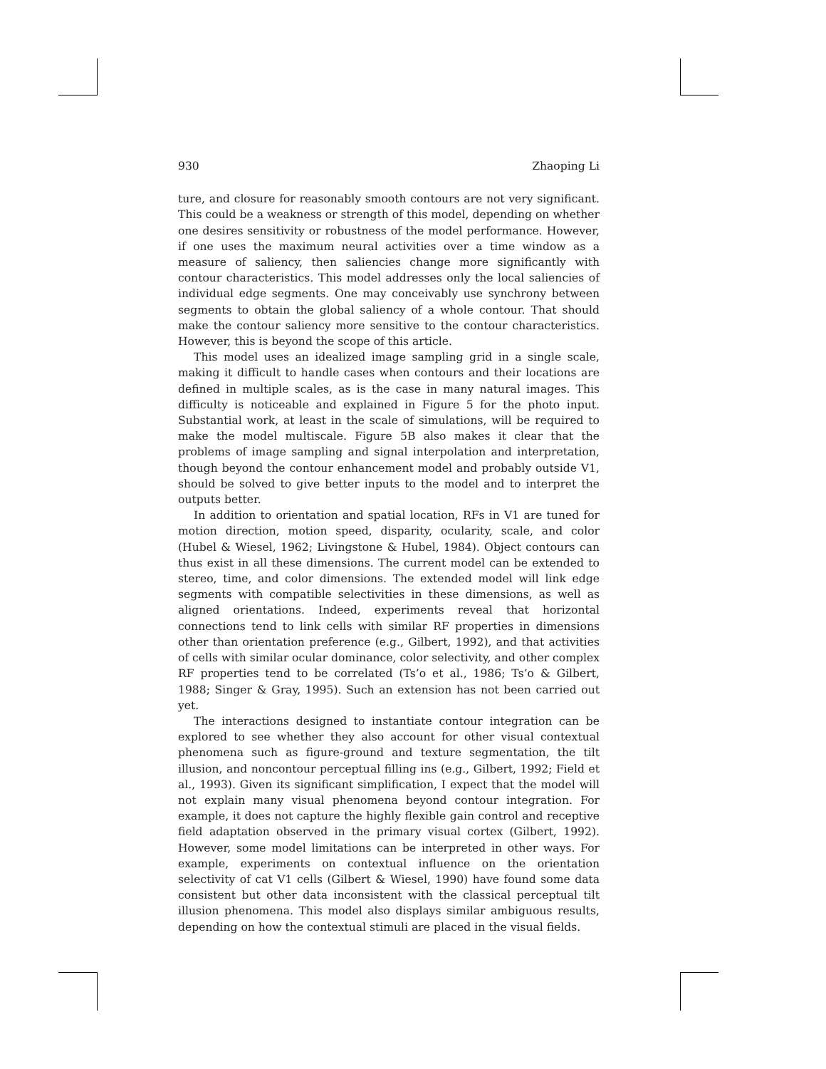930 Zhaoping Li
ture, and closure for reasonably smooth contours are not very significant. This could be a weakness or strength of this model, depending on whether one desires sensitivity or robustness of the model performance. However, if one uses the maximum neural activities over a time window as a measure of saliency, then saliencies change more significantly with contour characteristics. This model addresses only the local saliencies of individual edge segments. One may conceivably use synchrony between segments to obtain the global saliency of a whole contour. That should make the contour saliency more sensitive to the contour characteristics. However, this is beyond the scope of this article.
This model uses an idealized image sampling grid in a single scale, making it difficult to handle cases when contours and their locations are defined in multiple scales, as is the case in many natural images. This difficulty is noticeable and explained in Figure 5 for the photo input. Substantial work, at least in the scale of simulations, will be required to make the model multiscale. Figure 5B also makes it clear that the problems of image sampling and signal interpolation and interpretation, though beyond the contour enhancement model and probably outside V1, should be solved to give better inputs to the model and to interpret the outputs better.
In addition to orientation and spatial location, RFs in V1 are tuned for motion direction, motion speed, disparity, ocularity, scale, and color (Hubel & Wiesel, 1962; Livingstone & Hubel, 1984). Object contours can thus exist in all these dimensions. The current model can be extended to stereo, time, and color dimensions. The extended model will link edge segments with compatible selectivities in these dimensions, as well as aligned orientations. Indeed, experiments reveal that horizontal connections tend to link cells with similar RF properties in dimensions other than orientation preference (e.g., Gilbert, 1992), and that activities of cells with similar ocular dominance, color selectivity, and other complex RF properties tend to be correlated (Ts’o et al., 1986; Ts’o & Gilbert, 1988; Singer & Gray, 1995). Such an extension has not been carried out yet.
The interactions designed to instantiate contour integration can be explored to see whether they also account for other visual contextual phenomena such as figure-ground and texture segmentation, the tilt illusion, and noncontour perceptual filling ins (e.g., Gilbert, 1992; Field et al., 1993). Given its significant simplification, I expect that the model will not explain many visual phenomena beyond contour integration. For example, it does not capture the highly flexible gain control and receptive field adaptation observed in the primary visual cortex (Gilbert, 1992). However, some model limitations can be interpreted in other ways. For example, experiments on contextual influence on the orientation selectivity of cat V1 cells (Gilbert & Wiesel, 1990) have found some data consistent but other data inconsistent with the classical perceptual tilt illusion phenomena. This model also displays similar ambiguous results, depending on how the contextual stimuli are placed in the visual fields.